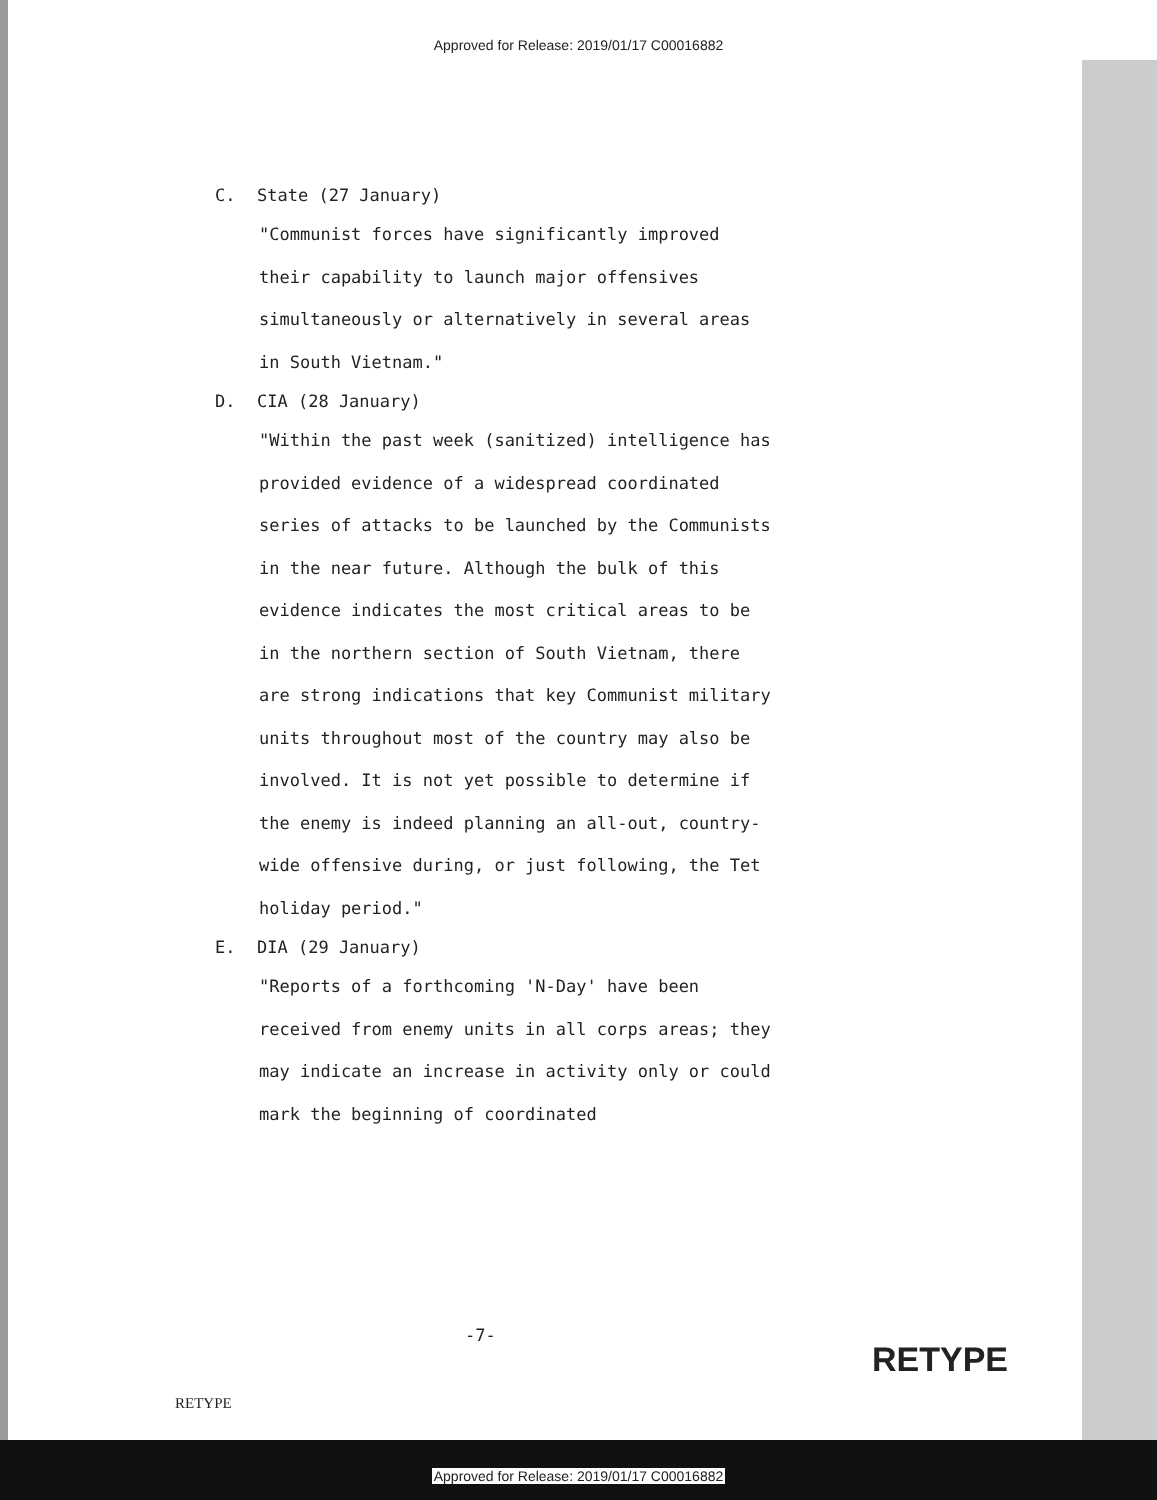Approved for Release: 2019/01/17 C00016882
C. State (27 January)
"Communist forces have significantly improved their capability to launch major offensives simultaneously or alternatively in several areas in South Vietnam."
D. CIA (28 January)
"Within the past week (sanitized) intelligence has provided evidence of a widespread coordinated series of attacks to be launched by the Communists in the near future. Although the bulk of this evidence indicates the most critical areas to be in the northern section of South Vietnam, there are strong indications that key Communist military units throughout most of the country may also be involved. It is not yet possible to determine if the enemy is indeed planning an all-out, country-wide offensive during, or just following, the Tet holiday period."
E. DIA (29 January)
"Reports of a forthcoming 'N-Day' have been received from enemy units in all corps areas; they may indicate an increase in activity only or could mark the beginning of coordinated
-7-
RETYPE
RETYPE
Approved for Release: 2019/01/17 C00016882